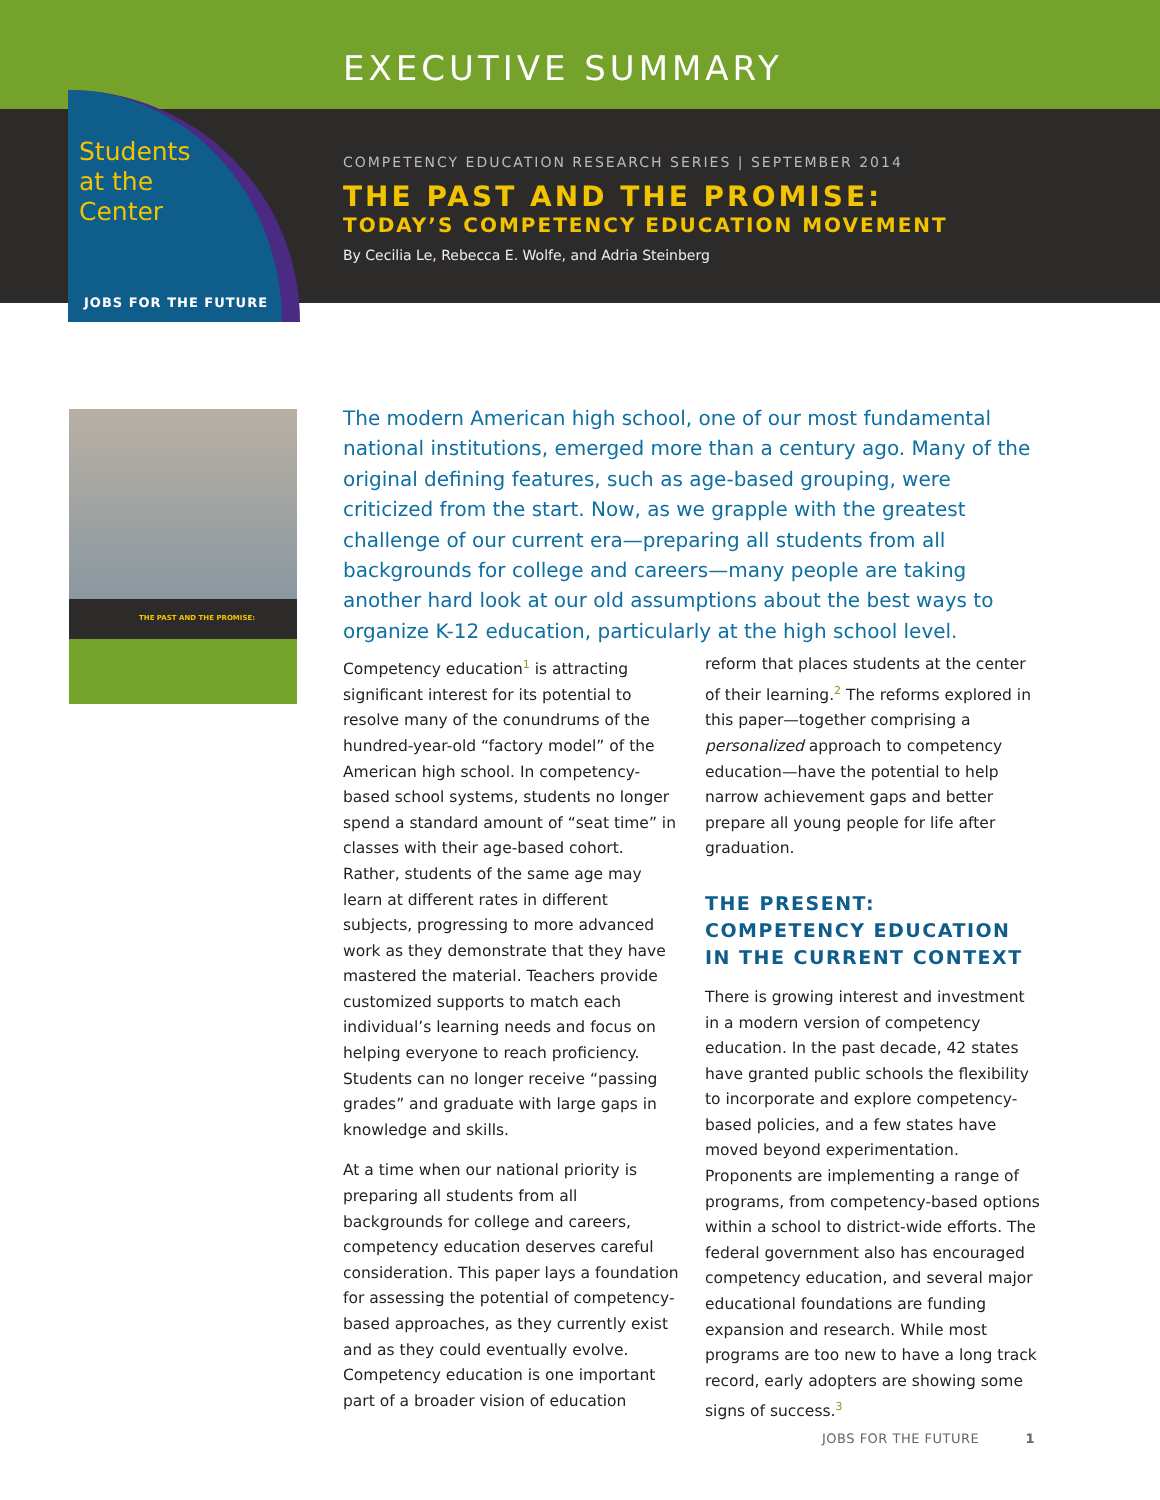EXECUTIVE SUMMARY
COMPETENCY EDUCATION RESEARCH SERIES | SEPTEMBER 2014
THE PAST AND THE PROMISE:
TODAY’S COMPETENCY EDUCATION MOVEMENT
By Cecilia Le, Rebecca E. Wolfe, and Adria Steinberg
Students
at the
Center
JOBS FOR THE FUTURE
THE PAST AND THE PROMISE:
The modern American high school, one of our most fundamental national institutions, emerged more than a century ago. Many of the original defining features, such as age-based grouping, were criticized from the start. Now, as we grapple with the greatest challenge of our current era—preparing all students from all backgrounds for college and careers—many people are taking another hard look at our old assumptions about the best ways to organize K-12 education, particularly at the high school level.
Competency education<sup>1</sup> is attracting significant interest for its potential to resolve many of the conundrums of the hundred-year-old “factory model” of the American high school. In competency-based school systems, students no longer spend a standard amount of “seat time” in classes with their age-based cohort. Rather, students of the same age may learn at different rates in different subjects, progressing to more advanced work as they demonstrate that they have mastered the material. Teachers provide customized supports to match each individual’s learning needs and focus on helping everyone to reach proficiency. Students can no longer receive “passing grades” and graduate with large gaps in knowledge and skills.
At a time when our national priority is preparing all students from all backgrounds for college and careers, competency education deserves careful consideration. This paper lays a foundation for assessing the potential of competency-based approaches, as they currently exist and as they could eventually evolve. Competency education is one important part of a broader vision of education reform that places students at the center of their learning.<sup>2</sup> The reforms explored in this paper—together comprising a personalized approach to competency education—have the potential to help narrow achievement gaps and better prepare all young people for life after graduation.
THE PRESENT: COMPETENCY EDUCATION IN THE CURRENT CONTEXT
There is growing interest and investment in a modern version of competency education. In the past decade, 42 states have granted public schools the flexibility to incorporate and explore competency-based policies, and a few states have moved beyond experimentation. Proponents are implementing a range of programs, from competency-based options within a school to district-wide efforts. The federal government also has encouraged competency education, and several major educational foundations are funding expansion and research. While most programs are too new to have a long track record, early adopters are showing some signs of success.<sup>3</sup>
JOBS FOR THE FUTURE 1